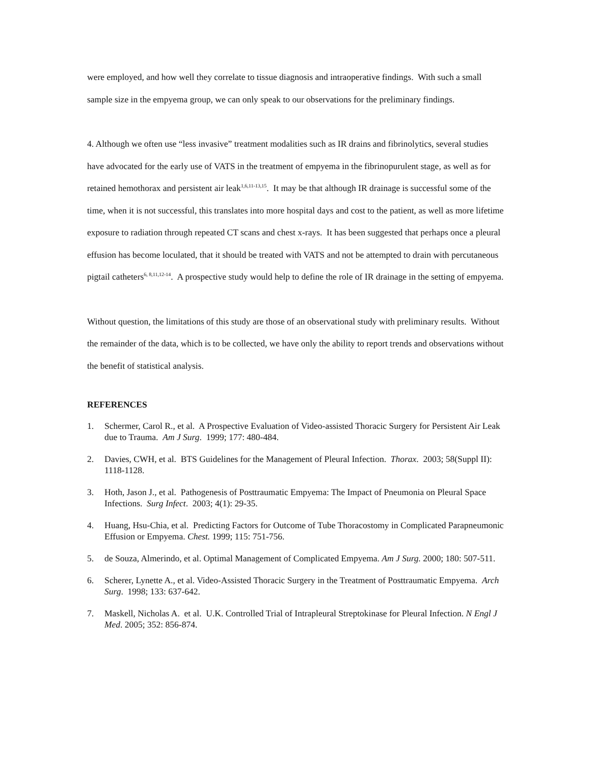were employed, and how well they correlate to tissue diagnosis and intraoperative findings. With such a small sample size in the empyema group, we can only speak to our observations for the preliminary findings.
4. Although we often use “less invasive” treatment modalities such as IR drains and fibrinolytics, several studies have advocated for the early use of VATS in the treatment of empyema in the fibrinopurulent stage, as well as for retained hemothorax and persistent air leak<sup>1,6,11-13,15</sup>. It may be that although IR drainage is successful some of the time, when it is not successful, this translates into more hospital days and cost to the patient, as well as more lifetime exposure to radiation through repeated CT scans and chest x-rays. It has been suggested that perhaps once a pleural effusion has become loculated, that it should be treated with VATS and not be attempted to drain with percutaneous pigtail catheters<sup>6, 8,11,12-14</sup>. A prospective study would help to define the role of IR drainage in the setting of empyema.
Without question, the limitations of this study are those of an observational study with preliminary results. Without the remainder of the data, which is to be collected, we have only the ability to report trends and observations without the benefit of statistical analysis.
REFERENCES
1. Schermer, Carol R., et al. A Prospective Evaluation of Video-assisted Thoracic Surgery for Persistent Air Leak due to Trauma. Am J Surg. 1999; 177: 480-484.
2. Davies, CWH, et al. BTS Guidelines for the Management of Pleural Infection. Thorax. 2003; 58(Suppl II): 1118-1128.
3. Hoth, Jason J., et al. Pathogenesis of Posttraumatic Empyema: The Impact of Pneumonia on Pleural Space Infections. Surg Infect. 2003; 4(1): 29-35.
4. Huang, Hsu-Chia, et al. Predicting Factors for Outcome of Tube Thoracostomy in Complicated Parapneumonic Effusion or Empyema. Chest. 1999; 115: 751-756.
5. de Souza, Almerindo, et al. Optimal Management of Complicated Empyema. Am J Surg. 2000; 180: 507-511.
6. Scherer, Lynette A., et al. Video-Assisted Thoracic Surgery in the Treatment of Posttraumatic Empyema. Arch Surg. 1998; 133: 637-642.
7. Maskell, Nicholas A. et al. U.K. Controlled Trial of Intrapleural Streptokinase for Pleural Infection. N Engl J Med. 2005; 352: 856-874.